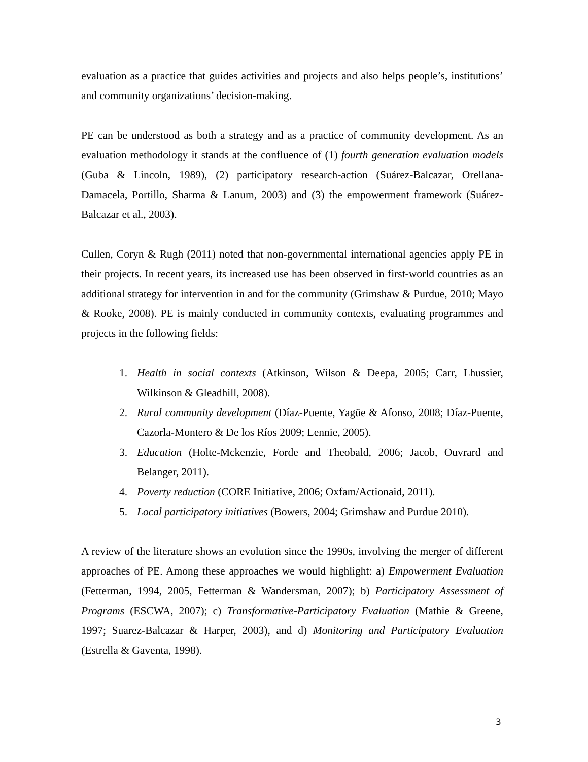evaluation as a practice that guides activities and projects and also helps people’s, institutions’ and community organizations’ decision-making.
PE can be understood as both a strategy and as a practice of community development. As an evaluation methodology it stands at the confluence of (1) fourth generation evaluation models (Guba & Lincoln, 1989), (2) participatory research-action (Suárez-Balcazar, Orellana-Damacela, Portillo, Sharma & Lanum, 2003) and (3) the empowerment framework (Suárez-Balcazar et al., 2003).
Cullen, Coryn & Rugh (2011) noted that non-governmental international agencies apply PE in their projects. In recent years, its increased use has been observed in first-world countries as an additional strategy for intervention in and for the community (Grimshaw & Purdue, 2010; Mayo & Rooke, 2008). PE is mainly conducted in community contexts, evaluating programmes and projects in the following fields:
1. Health in social contexts (Atkinson, Wilson & Deepa, 2005; Carr, Lhussier, Wilkinson & Gleadhill, 2008).
2. Rural community development (Díaz-Puente, Yagüe & Afonso, 2008; Díaz-Puente, Cazorla-Montero & De los Ríos 2009; Lennie, 2005).
3. Education (Holte-Mckenzie, Forde and Theobald, 2006; Jacob, Ouvrard and Belanger, 2011).
4. Poverty reduction (CORE Initiative, 2006; Oxfam/Actionaid, 2011).
5. Local participatory initiatives (Bowers, 2004; Grimshaw and Purdue 2010).
A review of the literature shows an evolution since the 1990s, involving the merger of different approaches of PE. Among these approaches we would highlight: a) Empowerment Evaluation (Fetterman, 1994, 2005, Fetterman & Wandersman, 2007); b) Participatory Assessment of Programs (ESCWA, 2007); c) Transformative-Participatory Evaluation (Mathie & Greene, 1997; Suarez-Balcazar & Harper, 2003), and d) Monitoring and Participatory Evaluation (Estrella & Gaventa, 1998).
3